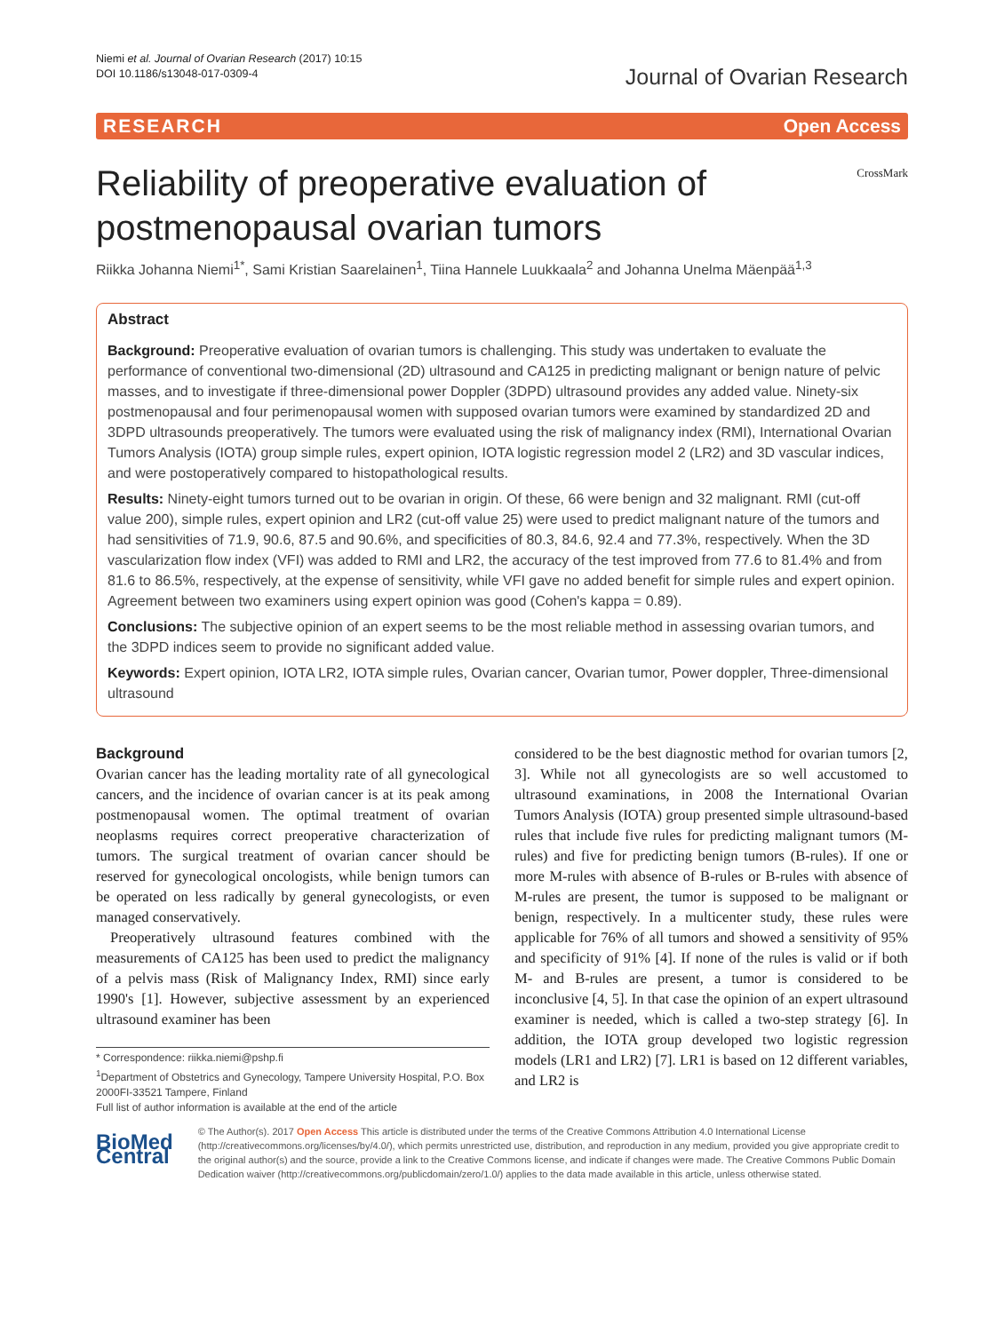Niemi et al. Journal of Ovarian Research (2017) 10:15
DOI 10.1186/s13048-017-0309-4
Journal of Ovarian Research
RESEARCH Open Access
Reliability of preoperative evaluation of
postmenopausal ovarian tumors
CrossMark
Riikka Johanna Niemi<sup>1*</sup>, Sami Kristian Saarelainen<sup>1</sup>, Tiina Hannele Luukkaala<sup>2</sup> and Johanna Unelma Mäenpää<sup>1,3</sup>
Abstract
Background: Preoperative evaluation of ovarian tumors is challenging. This study was undertaken to evaluate the performance of conventional two-dimensional (2D) ultrasound and CA125 in predicting malignant or benign nature of pelvic masses, and to investigate if three-dimensional power Doppler (3DPD) ultrasound provides any added value. Ninety-six postmenopausal and four perimenopausal women with supposed ovarian tumors were examined by standardized 2D and 3DPD ultrasounds preoperatively. The tumors were evaluated using the risk of malignancy index (RMI), International Ovarian Tumors Analysis (IOTA) group simple rules, expert opinion, IOTA logistic regression model 2 (LR2) and 3D vascular indices, and were postoperatively compared to histopathological results.
Results: Ninety-eight tumors turned out to be ovarian in origin. Of these, 66 were benign and 32 malignant. RMI (cut-off value 200), simple rules, expert opinion and LR2 (cut-off value 25) were used to predict malignant nature of the tumors and had sensitivities of 71.9, 90.6, 87.5 and 90.6%, and specificities of 80.3, 84.6, 92.4 and 77.3%, respectively. When the 3D vascularization flow index (VFI) was added to RMI and LR2, the accuracy of the test improved from 77.6 to 81.4% and from 81.6 to 86.5%, respectively, at the expense of sensitivity, while VFI gave no added benefit for simple rules and expert opinion. Agreement between two examiners using expert opinion was good (Cohen's kappa = 0.89).
Conclusions: The subjective opinion of an expert seems to be the most reliable method in assessing ovarian tumors, and the 3DPD indices seem to provide no significant added value.
Keywords: Expert opinion, IOTA LR2, IOTA simple rules, Ovarian cancer, Ovarian tumor, Power doppler, Three-dimensional ultrasound
Background
Ovarian cancer has the leading mortality rate of all gynecological cancers, and the incidence of ovarian cancer is at its peak among postmenopausal women. The optimal treatment of ovarian neoplasms requires correct preoperative characterization of tumors. The surgical treatment of ovarian cancer should be reserved for gynecological oncologists, while benign tumors can be operated on less radically by general gynecologists, or even managed conservatively.
Preoperatively ultrasound features combined with the measurements of CA125 has been used to predict the malignancy of a pelvis mass (Risk of Malignancy Index, RMI) since early 1990's [1]. However, subjective assessment by an experienced ultrasound examiner has been
* Correspondence: riikka.niemi@pshp.fi
<sup>1</sup> Department of Obstetrics and Gynecology, Tampere University Hospital, P.O. Box 2000FI-33521 Tampere, Finland
Full list of author information is available at the end of the article
considered to be the best diagnostic method for ovarian tumors [2, 3]. While not all gynecologists are so well accustomed to ultrasound examinations, in 2008 the International Ovarian Tumors Analysis (IOTA) group presented simple ultrasound-based rules that include five rules for predicting malignant tumors (M-rules) and five for predicting benign tumors (B-rules). If one or more M-rules with absence of B-rules or B-rules with absence of M-rules are present, the tumor is supposed to be malignant or benign, respectively. In a multicenter study, these rules were applicable for 76% of all tumors and showed a sensitivity of 95% and specificity of 91% [4]. If none of the rules is valid or if both M- and B-rules are present, a tumor is considered to be inconclusive [4, 5]. In that case the opinion of an expert ultrasound examiner is needed, which is called a two-step strategy [6]. In addition, the IOTA group developed two logistic regression models (LR1 and LR2) [7]. LR1 is based on 12 different variables, and LR2 is
BioMed Central
© The Author(s). 2017 Open Access This article is distributed under the terms of the Creative Commons Attribution 4.0 International License (http://creativecommons.org/licenses/by/4.0/), which permits unrestricted use, distribution, and reproduction in any medium, provided you give appropriate credit to the original author(s) and the source, provide a link to the Creative Commons license, and indicate if changes were made. The Creative Commons Public Domain Dedication waiver (http://creativecommons.org/publicdomain/zero/1.0/) applies to the data made available in this article, unless otherwise stated.